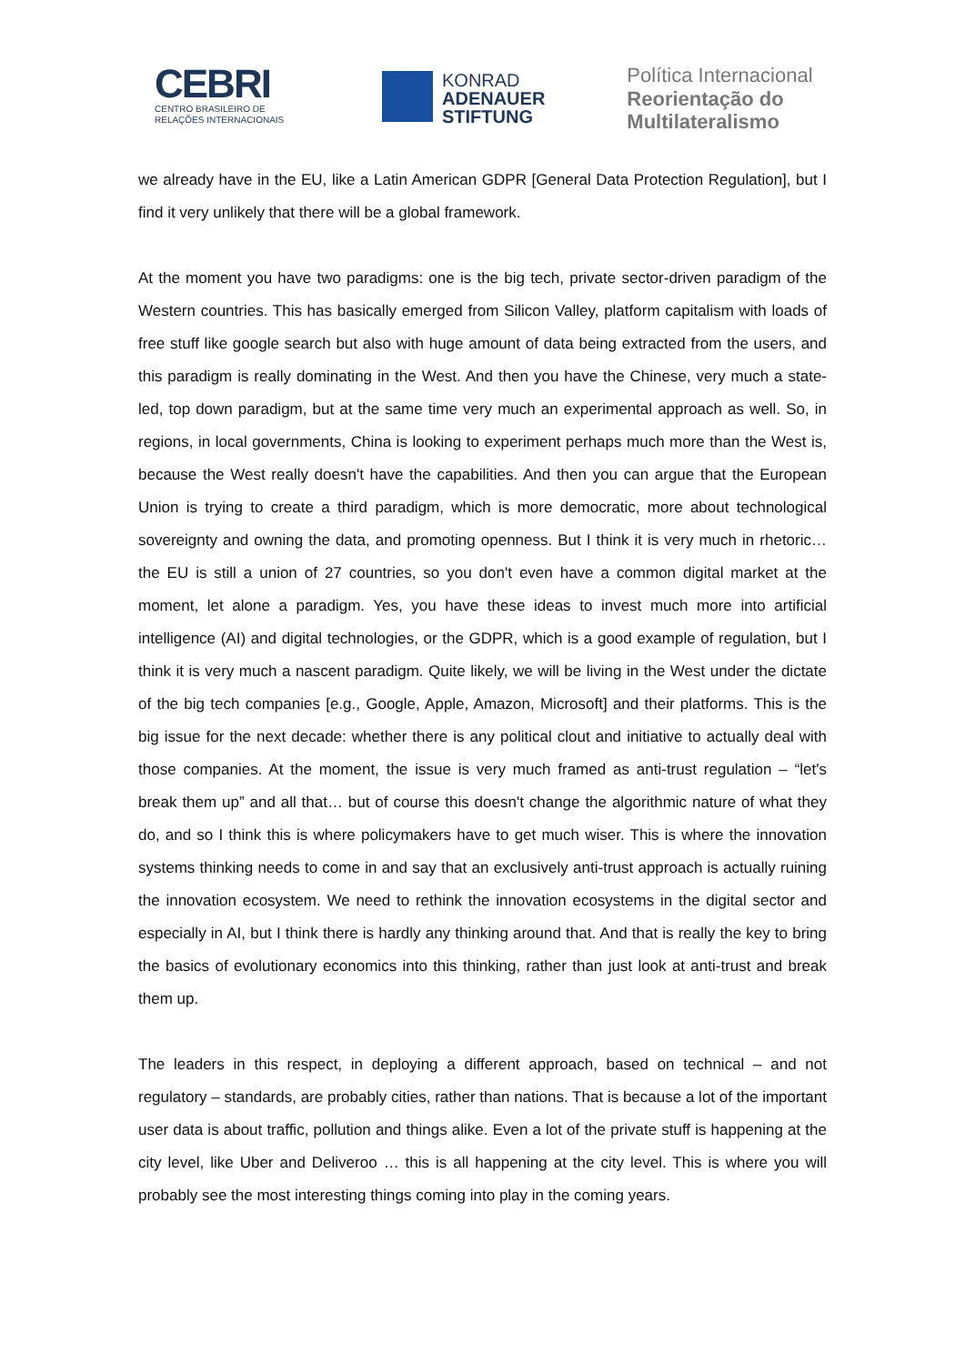CEBRI
CENTRO BRASILEIRO DE
RELAÇÕES INTERNACIONAIS
KONRAD
ADENAUER
STIFTUNG
Política Internacional
Reorientação do
Multilateralismo
we already have in the EU, like a Latin American GDPR [General Data Protection Regulation], but I find it very unlikely that there will be a global framework.
At the moment you have two paradigms: one is the big tech, private sector-driven paradigm of the Western countries. This has basically emerged from Silicon Valley, platform capitalism with loads of free stuff like google search but also with huge amount of data being extracted from the users, and this paradigm is really dominating in the West. And then you have the Chinese, very much a state-led, top down paradigm, but at the same time very much an experimental approach as well. So, in regions, in local governments, China is looking to experiment perhaps much more than the West is, because the West really doesn't have the capabilities. And then you can argue that the European Union is trying to create a third paradigm, which is more democratic, more about technological sovereignty and owning the data, and promoting openness. But I think it is very much in rhetoric… the EU is still a union of 27 countries, so you don't even have a common digital market at the moment, let alone a paradigm. Yes, you have these ideas to invest much more into artificial intelligence (AI) and digital technologies, or the GDPR, which is a good example of regulation, but I think it is very much a nascent paradigm. Quite likely, we will be living in the West under the dictate of the big tech companies [e.g., Google, Apple, Amazon, Microsoft] and their platforms. This is the big issue for the next decade: whether there is any political clout and initiative to actually deal with those companies. At the moment, the issue is very much framed as anti-trust regulation – “let's break them up” and all that… but of course this doesn't change the algorithmic nature of what they do, and so I think this is where policymakers have to get much wiser. This is where the innovation systems thinking needs to come in and say that an exclusively anti-trust approach is actually ruining the innovation ecosystem. We need to rethink the innovation ecosystems in the digital sector and especially in AI, but I think there is hardly any thinking around that. And that is really the key to bring the basics of evolutionary economics into this thinking, rather than just look at anti-trust and break them up.
The leaders in this respect, in deploying a different approach, based on technical – and not regulatory – standards, are probably cities, rather than nations. That is because a lot of the important user data is about traffic, pollution and things alike. Even a lot of the private stuff is happening at the city level, like Uber and Deliveroo … this is all happening at the city level. This is where you will probably see the most interesting things coming into play in the coming years.